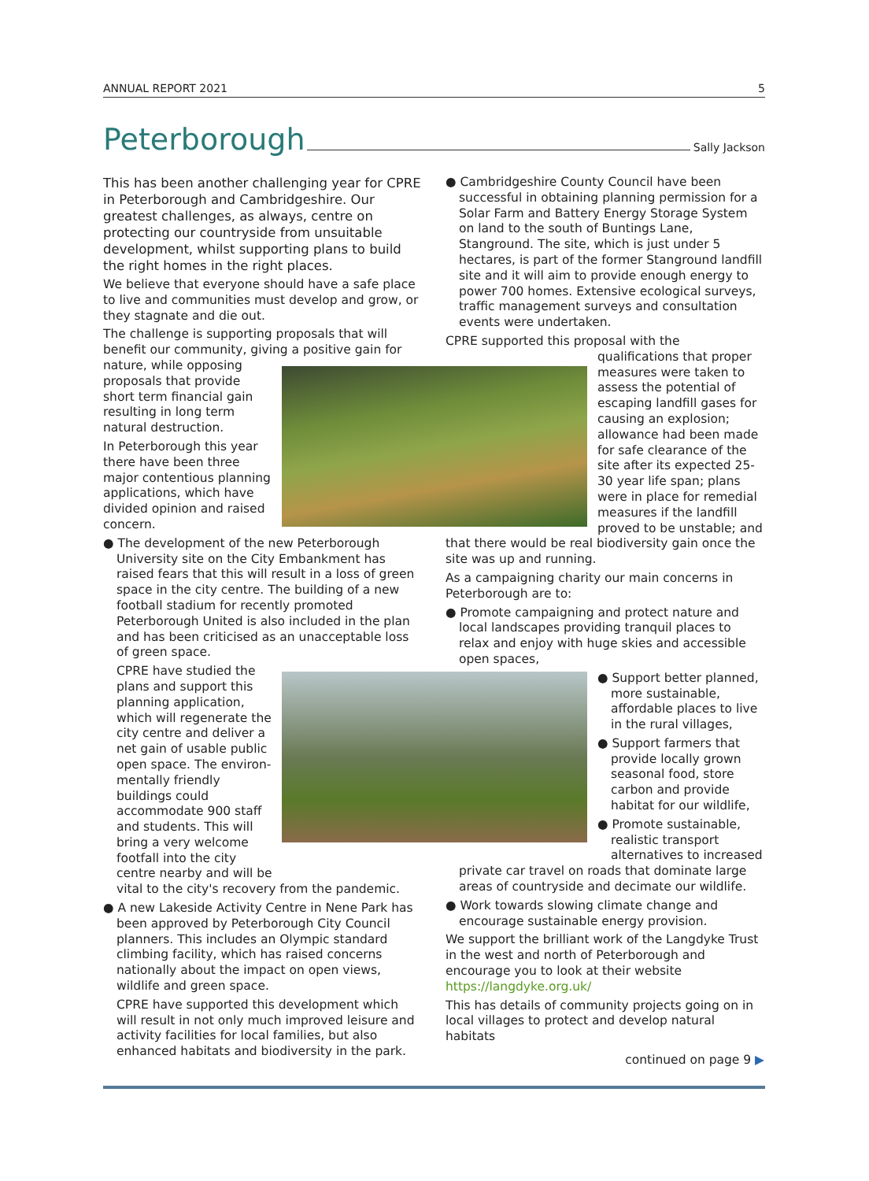ANNUAL REPORT 2021 5
Peterborough
Sally Jackson
This has been another challenging year for CPRE in Peterborough and Cambridgeshire. Our greatest challenges, as always, centre on protecting our countryside from unsuitable development, whilst supporting plans to build the right homes in the right places.
We believe that everyone should have a safe place to live and communities must develop and grow, or they stagnate and die out.
The challenge is supporting proposals that will benefit our community, giving a positive gain for
nature, while opposing proposals that provide short term financial gain resulting in long term natural destruction.
In Peterborough this year there have been three major contentious planning applications, which have divided opinion and raised concern.
● The development of the new Peterborough University site on the City Embankment has raised fears that this will result in a loss of green space in the city centre. The building of a new football stadium for recently promoted Peterborough United is also included in the plan and has been criticised as an unacceptable loss of green space.
CPRE have studied the plans and support this planning application, which will regenerate the city centre and deliver a net gain of usable public open space. The environ-mentally friendly buildings could accommodate 900 staff and students. This will bring a very welcome footfall into the city centre nearby and will be
vital to the city's recovery from the pandemic.
● A new Lakeside Activity Centre in Nene Park has been approved by Peterborough City Council planners. This includes an Olympic standard climbing facility, which has raised concerns nationally about the impact on open views, wildlife and green space.
CPRE have supported this development which will result in not only much improved leisure and activity facilities for local families, but also enhanced habitats and biodiversity in the park.
● Cambridgeshire County Council have been successful in obtaining planning permission for a Solar Farm and Battery Energy Storage System on land to the south of Buntings Lane, Stanground. The site, which is just under 5 hectares, is part of the former Stanground landfill site and it will aim to provide enough energy to power 700 homes. Extensive ecological surveys, traffic management surveys and consultation events were undertaken.
CPRE supported this proposal with the
qualifications that proper measures were taken to assess the potential of escaping landfill gases for causing an explosion; allowance had been made for safe clearance of the site after its expected 25-30 year life span; plans were in place for remedial measures if the landfill proved to be unstable; and
that there would be real biodiversity gain once the site was up and running.
As a campaigning charity our main concerns in Peterborough are to:
● Promote campaigning and protect nature and local landscapes providing tranquil places to relax and enjoy with huge skies and accessible open spaces,
● Support better planned, more sustainable, affordable places to live in the rural villages,
● Support farmers that provide locally grown seasonal food, store carbon and provide habitat for our wildlife,
● Promote sustainable, realistic transport alternatives to increased
private car travel on roads that dominate large areas of countryside and decimate our wildlife.
● Work towards slowing climate change and encourage sustainable energy provision.
We support the brilliant work of the Langdyke Trust in the west and north of Peterborough and encourage you to look at their website https://langdyke.org.uk/
This has details of community projects going on in local villages to protect and develop natural habitats
continued on page 9 ▶